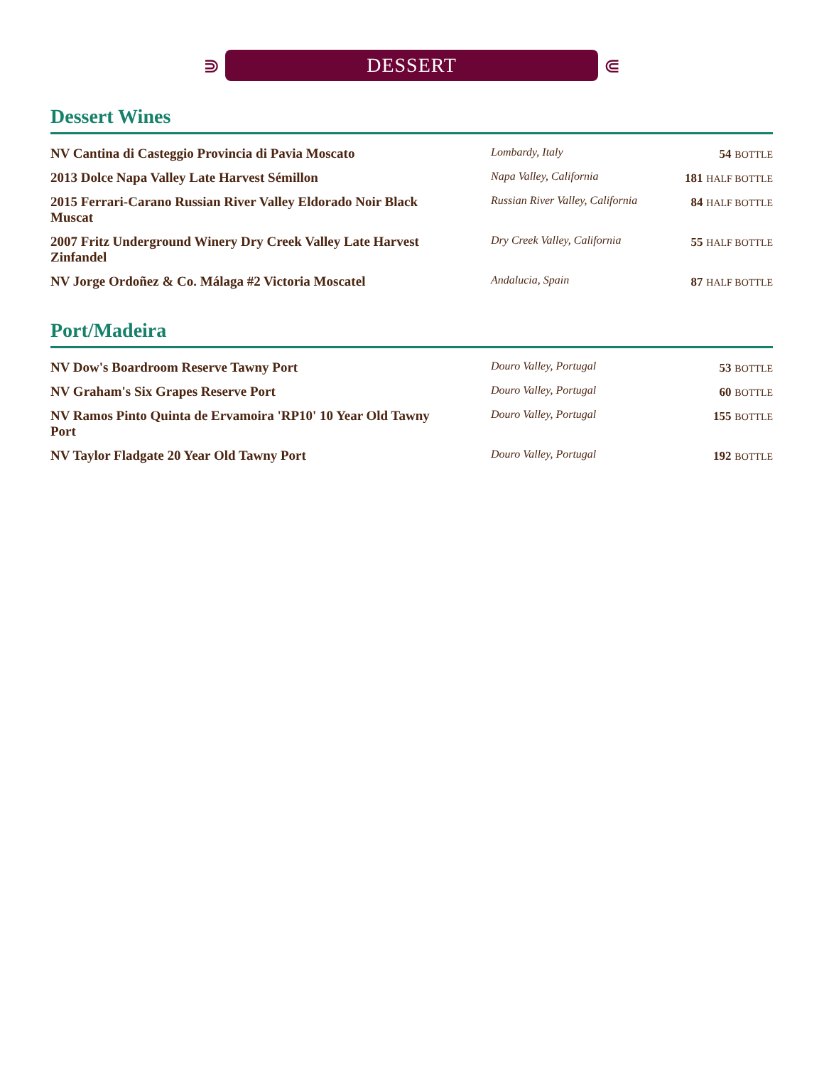⋑
DESSERT
⋐
Dessert Wines
| NV Cantina di Casteggio Provincia di Pavia Moscato | Lombardy, Italy | 54 BOTTLE |
| 2013 Dolce Napa Valley Late Harvest Sémillon | Napa Valley, California | 181 HALF BOTTLE |
| 2015 Ferrari-Carano Russian River Valley Eldorado Noir Black Muscat | Russian River Valley, California | 84 HALF BOTTLE |
| 2007 Fritz Underground Winery Dry Creek Valley Late Harvest Zinfandel | Dry Creek Valley, California | 55 HALF BOTTLE |
| NV Jorge Ordoñez & Co. Málaga #2 Victoria Moscatel | Andalucia, Spain | 87 HALF BOTTLE |
Port/Madeira
| NV Dow's Boardroom Reserve Tawny Port | Douro Valley, Portugal | 53 BOTTLE |
| NV Graham's Six Grapes Reserve Port | Douro Valley, Portugal | 60 BOTTLE |
| NV Ramos Pinto Quinta de Ervamoira 'RP10' 10 Year Old Tawny Port | Douro Valley, Portugal | 155 BOTTLE |
| NV Taylor Fladgate 20 Year Old Tawny Port | Douro Valley, Portugal | 192 BOTTLE |